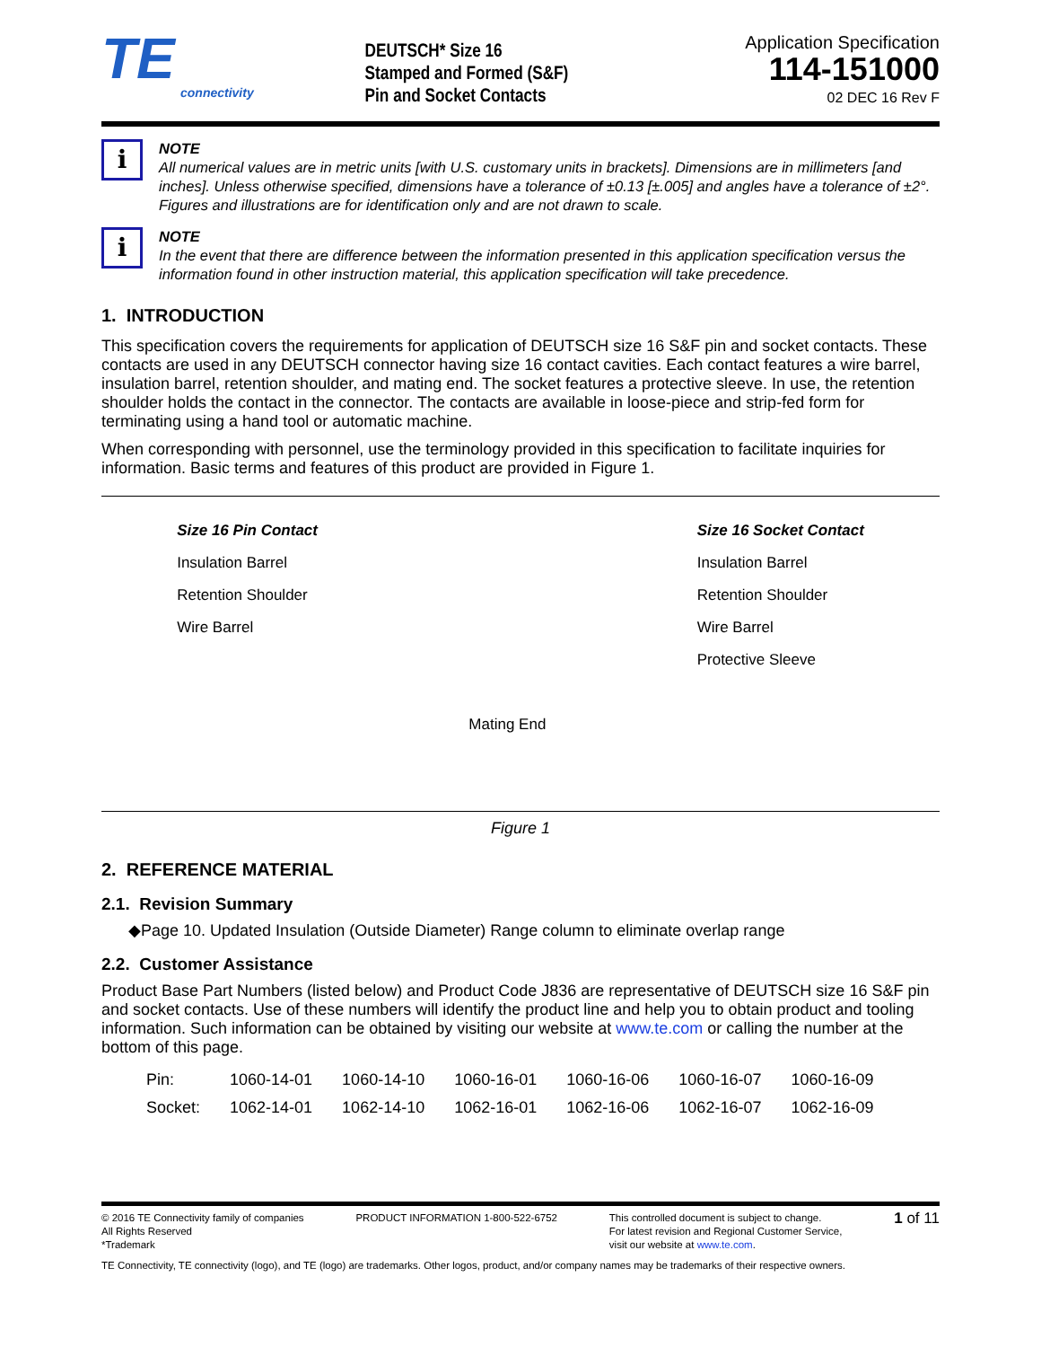TE
connectivity
DEUTSCH* Size 16
Stamped and Formed (S&F)
Pin and Socket Contacts
Application Specification
114-151000
02 DEC 16 Rev F
i
NOTE
All numerical values are in metric units [with U.S. customary units in brackets]. Dimensions are in millimeters [and inches]. Unless otherwise specified, dimensions have a tolerance of ±0.13 [±.005] and angles have a tolerance of ±2°. Figures and illustrations are for identification only and are not drawn to scale.
i
NOTE
In the event that there are difference between the information presented in this application specification versus the information found in other instruction material, this application specification will take precedence.
1. INTRODUCTION
This specification covers the requirements for application of DEUTSCH size 16 S&F pin and socket contacts. These contacts are used in any DEUTSCH connector having size 16 contact cavities. Each contact features a wire barrel, insulation barrel, retention shoulder, and mating end. The socket features a protective sleeve. In use, the retention shoulder holds the contact in the connector. The contacts are available in loose-piece and strip-fed form for terminating using a hand tool or automatic machine.
When corresponding with personnel, use the terminology provided in this specification to facilitate inquiries for information. Basic terms and features of this product are provided in Figure 1.
Size 16 Pin Contact
Insulation Barrel
Retention Shoulder
Wire Barrel
Mating End
Size 16 Socket Contact
Insulation Barrel
Retention Shoulder
Wire Barrel
Protective Sleeve
Figure 1
2. REFERENCE MATERIAL
2.1. Revision Summary
◆Page 10. Updated Insulation (Outside Diameter) Range column to eliminate overlap range
2.2. Customer Assistance
Product Base Part Numbers (listed below) and Product Code J836 are representative of DEUTSCH size 16 S&F pin and socket contacts. Use of these numbers will identify the product line and help you to obtain product and tooling information. Such information can be obtained by visiting our website at www.te.com or calling the number at the bottom of this page.
| Pin: | 1060-14-01 | 1060-14-10 | 1060-16-01 | 1060-16-06 | 1060-16-07 | 1060-16-09 |
| Socket: | 1062-14-01 | 1062-14-10 | 1062-16-01 | 1062-16-06 | 1062-16-07 | 1062-16-09 |
© 2016 TE Connectivity family of companies
All Rights Reserved
*Trademark
PRODUCT INFORMATION 1-800-522-6752
This controlled document is subject to change.
For latest revision and Regional Customer Service,
visit our website at www.te.com.
1 of 11
TE Connectivity, TE connectivity (logo), and TE (logo) are trademarks. Other logos, product, and/or company names may be trademarks of their respective owners.